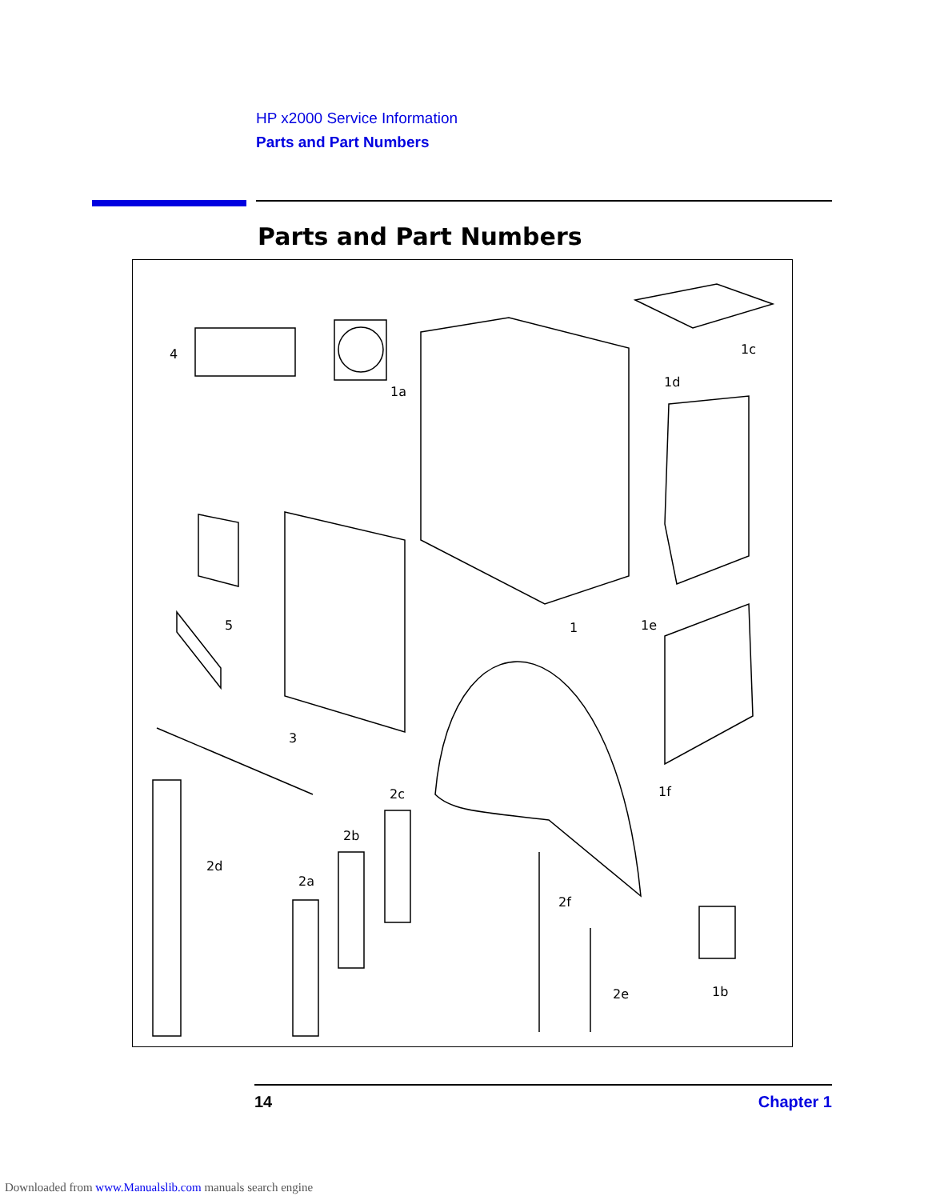HP x2000 Service Information
Parts and Part Numbers
Parts and Part Numbers
4
1a
1c
1d
5 1 1e
3
1f 2c
2b
2d
2a
2f
2e 1b
14 Chapter 1
Downloaded from www.Manualslib.com manuals search engine